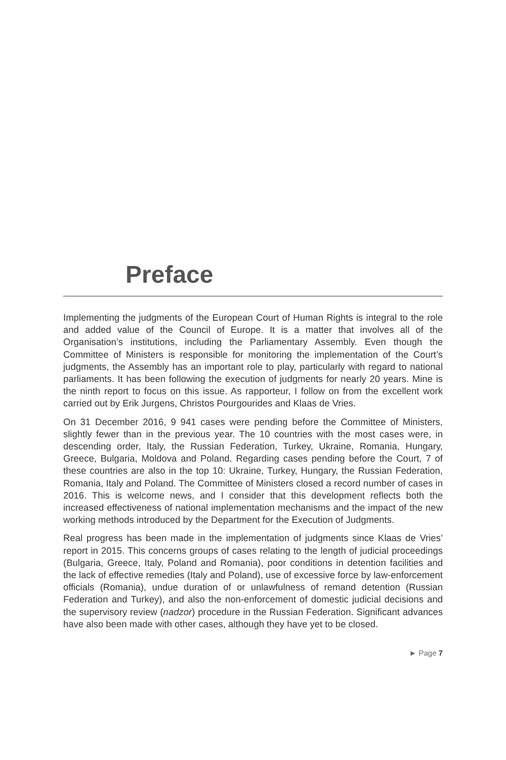Preface
Implementing the judgments of the European Court of Human Rights is integral to the role and added value of the Council of Europe. It is a matter that involves all of the Organisation’s institutions, including the Parliamentary Assembly. Even though the Committee of Ministers is responsible for monitoring the implementation of the Court’s judgments, the Assembly has an important role to play, particularly with regard to national parliaments. It has been following the execution of judgments for nearly 20 years. Mine is the ninth report to focus on this issue. As rapporteur, I follow on from the excellent work carried out by Erik Jurgens, Christos Pourgourides and Klaas de Vries.
On 31 December 2016, 9 941 cases were pending before the Committee of Ministers, slightly fewer than in the previous year. The 10 countries with the most cases were, in descending order, Italy, the Russian Federation, Turkey, Ukraine, Romania, Hungary, Greece, Bulgaria, Moldova and Poland. Regarding cases pending before the Court, 7 of these countries are also in the top 10: Ukraine, Turkey, Hungary, the Russian Federation, Romania, Italy and Poland. The Committee of Ministers closed a record number of cases in 2016. This is welcome news, and I consider that this development reflects both the increased effectiveness of national implementation mechanisms and the impact of the new working methods introduced by the Department for the Execution of Judgments.
Real progress has been made in the implementation of judgments since Klaas de Vries’ report in 2015. This concerns groups of cases relating to the length of judicial proceedings (Bulgaria, Greece, Italy, Poland and Romania), poor conditions in detention facilities and the lack of effective remedies (Italy and Poland), use of excessive force by law-enforcement officials (Romania), undue duration of or unlawfulness of remand detention (Russian Federation and Turkey), and also the non-enforcement of domestic judicial decisions and the supervisory review (nadzor) procedure in the Russian Federation. Significant advances have also been made with other cases, although they have yet to be closed.
► Page 7